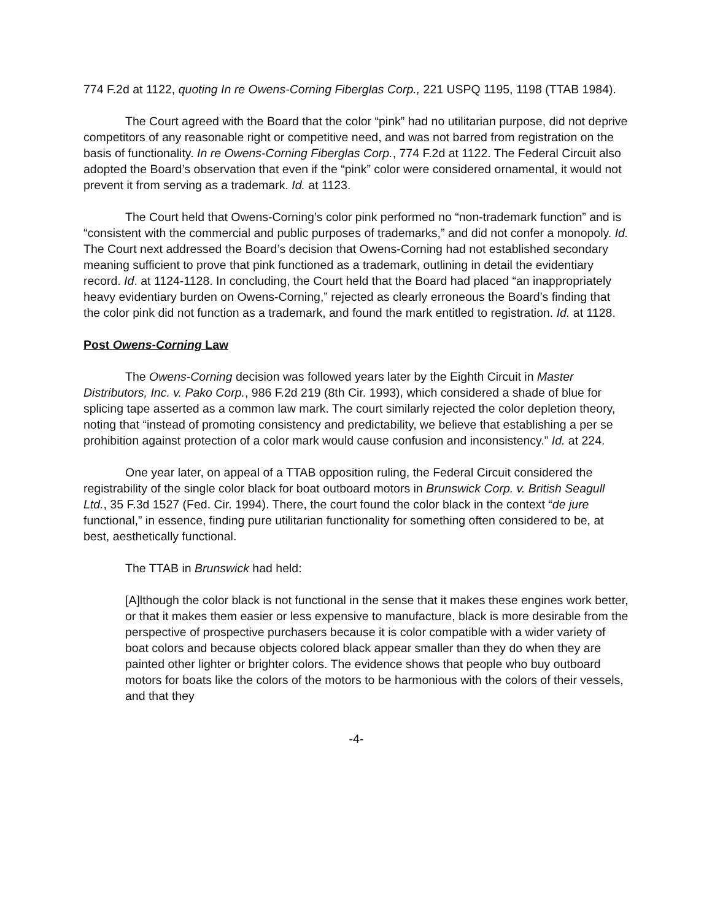774 F.2d at 1122, quoting In re Owens-Corning Fiberglas Corp., 221 USPQ 1195, 1198 (TTAB 1984).
The Court agreed with the Board that the color “pink” had no utilitarian purpose, did not deprive competitors of any reasonable right or competitive need, and was not barred from registration on the basis of functionality. In re Owens-Corning Fiberglas Corp., 774 F.2d at 1122. The Federal Circuit also adopted the Board’s observation that even if the “pink” color were considered ornamental, it would not prevent it from serving as a trademark. Id. at 1123.
The Court held that Owens-Corning’s color pink performed no “non-trademark function” and is “consistent with the commercial and public purposes of trademarks,” and did not confer a monopoly. Id. The Court next addressed the Board’s decision that Owens-Corning had not established secondary meaning sufficient to prove that pink functioned as a trademark, outlining in detail the evidentiary record. Id. at 1124-1128. In concluding, the Court held that the Board had placed “an inappropriately heavy evidentiary burden on Owens-Corning,” rejected as clearly erroneous the Board’s finding that the color pink did not function as a trademark, and found the mark entitled to registration. Id. at 1128.
Post Owens-Corning Law
The Owens-Corning decision was followed years later by the Eighth Circuit in Master Distributors, Inc. v. Pako Corp., 986 F.2d 219 (8th Cir. 1993), which considered a shade of blue for splicing tape asserted as a common law mark. The court similarly rejected the color depletion theory, noting that “instead of promoting consistency and predictability, we believe that establishing a per se prohibition against protection of a color mark would cause confusion and inconsistency.” Id. at 224.
One year later, on appeal of a TTAB opposition ruling, the Federal Circuit considered the registrability of the single color black for boat outboard motors in Brunswick Corp. v. British Seagull Ltd., 35 F.3d 1527 (Fed. Cir. 1994). There, the court found the color black in the context “de jure functional,” in essence, finding pure utilitarian functionality for something often considered to be, at best, aesthetically functional.
The TTAB in Brunswick had held:
[A]lthough the color black is not functional in the sense that it makes these engines work better, or that it makes them easier or less expensive to manufacture, black is more desirable from the perspective of prospective purchasers because it is color compatible with a wider variety of boat colors and because objects colored black appear smaller than they do when they are painted other lighter or brighter colors. The evidence shows that people who buy outboard motors for boats like the colors of the motors to be harmonious with the colors of their vessels, and that they
-4-